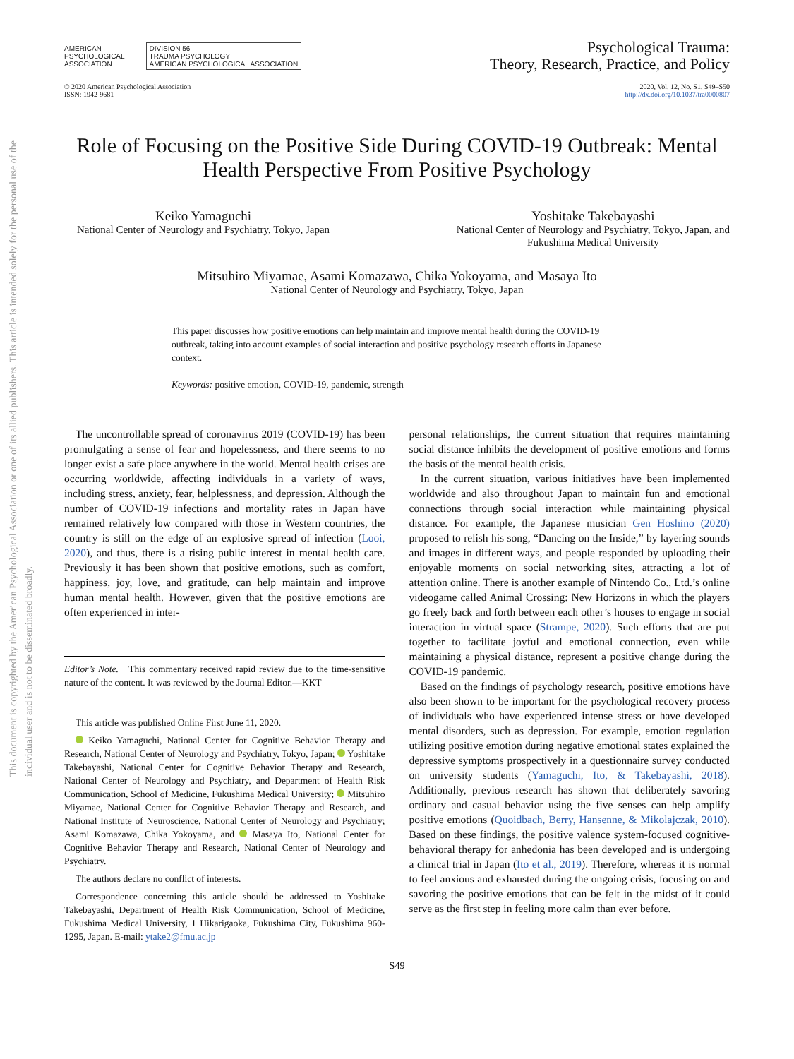This document is copyrighted by the American Psychological Association or one of its allied publishers. This article is intended solely for the personal use of the individual user and is not to be disseminated broadly.
AMERICAN
PSYCHOLOGICAL
ASSOCIATION
DIVISION 56
TRAUMA PSYCHOLOGY
AMERICAN PSYCHOLOGICAL ASSOCIATION
Psychological Trauma:
Theory, Research, Practice, and Policy
© 2020 American Psychological Association
ISSN: 1942-9681
2020, Vol. 12, No. S1, S49–S50
http://dx.doi.org/10.1037/tra0000807
Role of Focusing on the Positive Side During COVID-19 Outbreak: Mental Health Perspective From Positive Psychology
Keiko Yamaguchi
National Center of Neurology and Psychiatry, Tokyo, Japan
Yoshitake Takebayashi
National Center of Neurology and Psychiatry, Tokyo, Japan, and
Fukushima Medical University
Mitsuhiro Miyamae, Asami Komazawa, Chika Yokoyama, and Masaya Ito
National Center of Neurology and Psychiatry, Tokyo, Japan
This paper discusses how positive emotions can help maintain and improve mental health during the COVID-19 outbreak, taking into account examples of social interaction and positive psychology research efforts in Japanese context.
Keywords: positive emotion, COVID-19, pandemic, strength
The uncontrollable spread of coronavirus 2019 (COVID-19) has been promulgating a sense of fear and hopelessness, and there seems to no longer exist a safe place anywhere in the world. Mental health crises are occurring worldwide, affecting individuals in a variety of ways, including stress, anxiety, fear, helplessness, and depression. Although the number of COVID-19 infections and mortality rates in Japan have remained relatively low compared with those in Western countries, the country is still on the edge of an explosive spread of infection (Looi, 2020), and thus, there is a rising public interest in mental health care. Previously it has been shown that positive emotions, such as comfort, happiness, joy, love, and gratitude, can help maintain and improve human mental health. However, given that the positive emotions are often experienced in inter-
Editor’s Note. This commentary received rapid review due to the time-sensitive nature of the content. It was reviewed by the Journal Editor.—KKT
This article was published Online First June 11, 2020.
Keiko Yamaguchi, National Center for Cognitive Behavior Therapy and Research, National Center of Neurology and Psychiatry, Tokyo, Japan; Yoshitake Takebayashi, National Center for Cognitive Behavior Therapy and Research, National Center of Neurology and Psychiatry, and Department of Health Risk Communication, School of Medicine, Fukushima Medical University; Mitsuhiro Miyamae, National Center for Cognitive Behavior Therapy and Research, and National Institute of Neuroscience, National Center of Neurology and Psychiatry; Asami Komazawa, Chika Yokoyama, and Masaya Ito, National Center for Cognitive Behavior Therapy and Research, National Center of Neurology and Psychiatry.
The authors declare no conflict of interests.
Correspondence concerning this article should be addressed to Yoshitake Takebayashi, Department of Health Risk Communication, School of Medicine, Fukushima Medical University, 1 Hikarigaoka, Fukushima City, Fukushima 960-1295, Japan. E-mail: ytake2@fmu.ac.jp
personal relationships, the current situation that requires maintaining social distance inhibits the development of positive emotions and forms the basis of the mental health crisis.
In the current situation, various initiatives have been implemented worldwide and also throughout Japan to maintain fun and emotional connections through social interaction while maintaining physical distance. For example, the Japanese musician Gen Hoshino (2020) proposed to relish his song, “Dancing on the Inside,” by layering sounds and images in different ways, and people responded by uploading their enjoyable moments on social networking sites, attracting a lot of attention online. There is another example of Nintendo Co., Ltd.’s online videogame called Animal Crossing: New Horizons in which the players go freely back and forth between each other’s houses to engage in social interaction in virtual space (Strampe, 2020). Such efforts that are put together to facilitate joyful and emotional connection, even while maintaining a physical distance, represent a positive change during the COVID-19 pandemic.
Based on the findings of psychology research, positive emotions have also been shown to be important for the psychological recovery process of individuals who have experienced intense stress or have developed mental disorders, such as depression. For example, emotion regulation utilizing positive emotion during negative emotional states explained the depressive symptoms prospectively in a questionnaire survey conducted on university students (Yamaguchi, Ito, & Takebayashi, 2018). Additionally, previous research has shown that deliberately savoring ordinary and casual behavior using the five senses can help amplify positive emotions (Quoidbach, Berry, Hansenne, & Mikolajczak, 2010). Based on these findings, the positive valence system-focused cognitive-behavioral therapy for anhedonia has been developed and is undergoing a clinical trial in Japan (Ito et al., 2019). Therefore, whereas it is normal to feel anxious and exhausted during the ongoing crisis, focusing on and savoring the positive emotions that can be felt in the midst of it could serve as the first step in feeling more calm than ever before.
S49